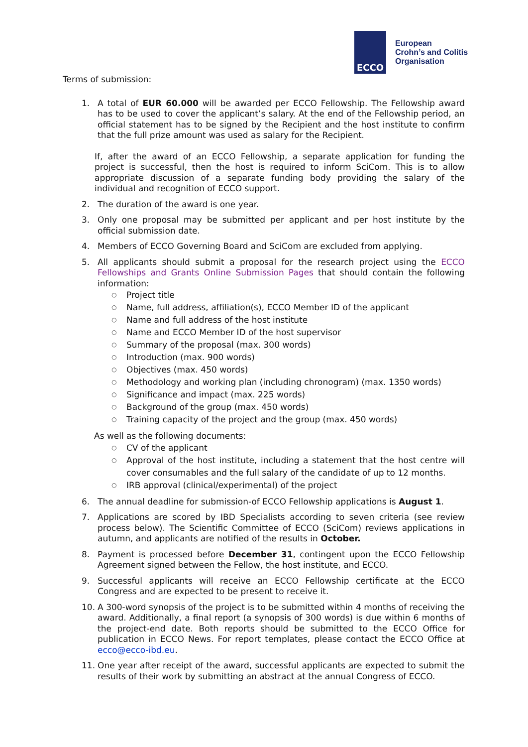ECCO
European
Crohn’s and Colitis
Organisation
Terms of submission:
1. A total of EUR 60.000 will be awarded per ECCO Fellowship. The Fellowship award has to be used to cover the applicant’s salary. At the end of the Fellowship period, an official statement has to be signed by the Recipient and the host institute to confirm that the full prize amount was used as salary for the Recipient.
If, after the award of an ECCO Fellowship, a separate application for funding the project is successful, then the host is required to inform SciCom. This is to allow appropriate discussion of a separate funding body providing the salary of the individual and recognition of ECCO support.
2. The duration of the award is one year.
3. Only one proposal may be submitted per applicant and per host institute by the official submission date.
4. Members of ECCO Governing Board and SciCom are excluded from applying.
5. All applicants should submit a proposal for the research project using the ECCO Fellowships and Grants Online Submission Pages that should contain the following information:
○ Project title
○ Name, full address, affiliation(s), ECCO Member ID of the applicant
○ Name and full address of the host institute
○ Name and ECCO Member ID of the host supervisor
○ Summary of the proposal (max. 300 words)
○ Introduction (max. 900 words)
○ Objectives (max. 450 words)
○ Methodology and working plan (including chronogram) (max. 1350 words)
○ Significance and impact (max. 225 words)
○ Background of the group (max. 450 words)
○ Training capacity of the project and the group (max. 450 words)
As well as the following documents:
○ CV of the applicant
○ Approval of the host institute, including a statement that the host centre will cover consumables and the full salary of the candidate of up to 12 months.
○ IRB approval (clinical/experimental) of the project
6. The annual deadline for submission-of ECCO Fellowship applications is August 1.
7. Applications are scored by IBD Specialists according to seven criteria (see review process below). The Scientific Committee of ECCO (SciCom) reviews applications in autumn, and applicants are notified of the results in October.
8. Payment is processed before December 31, contingent upon the ECCO Fellowship Agreement signed between the Fellow, the host institute, and ECCO.
9. Successful applicants will receive an ECCO Fellowship certificate at the ECCO Congress and are expected to be present to receive it.
10. A 300-word synopsis of the project is to be submitted within 4 months of receiving the award. Additionally, a final report (a synopsis of 300 words) is due within 6 months of the project-end date. Both reports should be submitted to the ECCO Office for publication in ECCO News. For report templates, please contact the ECCO Office at ecco@ecco-ibd.eu.
11. One year after receipt of the award, successful applicants are expected to submit the results of their work by submitting an abstract at the annual Congress of ECCO.